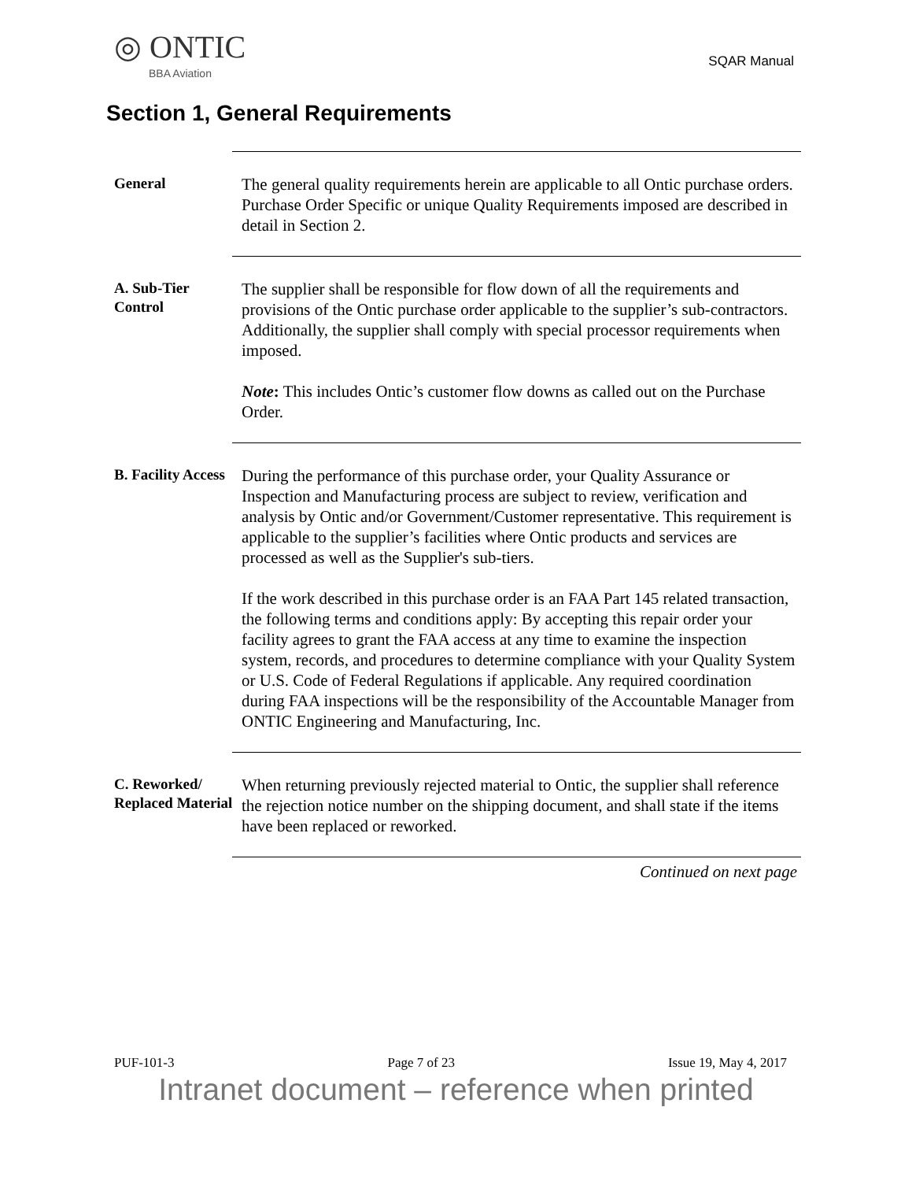◎ ONTIC
BBA Aviation
SQAR Manual
Section 1, General Requirements
General
The general quality requirements herein are applicable to all Ontic purchase orders. Purchase Order Specific or unique Quality Requirements imposed are described in detail in Section 2.
A. Sub-Tier Control
The supplier shall be responsible for flow down of all the requirements and provisions of the Ontic purchase order applicable to the supplier’s sub-contractors. Additionally, the supplier shall comply with special processor requirements when imposed.
Note: This includes Ontic’s customer flow downs as called out on the Purchase Order.
B. Facility Access
During the performance of this purchase order, your Quality Assurance or Inspection and Manufacturing process are subject to review, verification and analysis by Ontic and/or Government/Customer representative. This requirement is applicable to the supplier’s facilities where Ontic products and services are processed as well as the Supplier's sub-tiers.
If the work described in this purchase order is an FAA Part 145 related transaction, the following terms and conditions apply: By accepting this repair order your facility agrees to grant the FAA access at any time to examine the inspection system, records, and procedures to determine compliance with your Quality System or U.S. Code of Federal Regulations if applicable. Any required coordination during FAA inspections will be the responsibility of the Accountable Manager from ONTIC Engineering and Manufacturing, Inc.
C. Reworked/ Replaced Material
When returning previously rejected material to Ontic, the supplier shall reference the rejection notice number on the shipping document, and shall state if the items have been replaced or reworked.
Continued on next page
PUF-101-3 Page 7 of 23 Issue 19, May 4, 2017
Intranet document – reference when printed